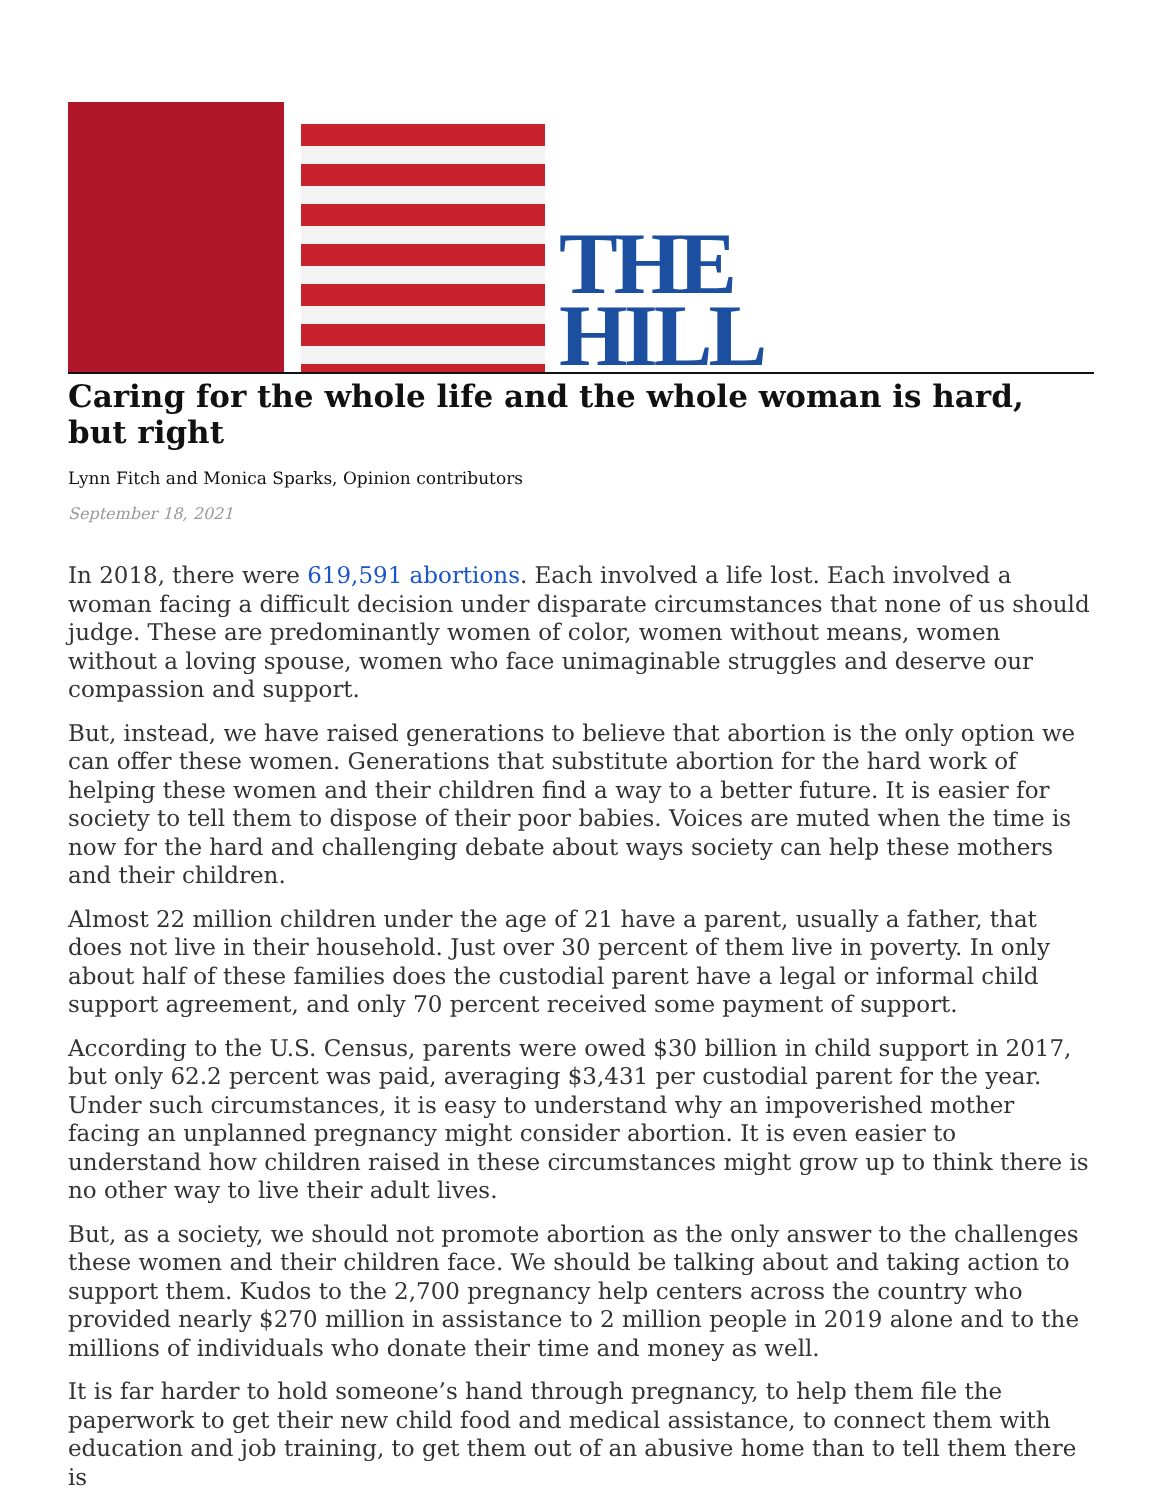THE
HILL
Caring for the whole life and the whole woman is hard, but right
Lynn Fitch and Monica Sparks, Opinion contributors
September 18, 2021
In 2018, there were 619,591 abortions. Each involved a life lost. Each involved a woman facing a difficult decision under disparate circumstances that none of us should judge. These are predominantly women of color, women without means, women without a loving spouse, women who face unimaginable struggles and deserve our compassion and support.
But, instead, we have raised generations to believe that abortion is the only option we can offer these women. Generations that substitute abortion for the hard work of helping these women and their children find a way to a better future. It is easier for society to tell them to dispose of their poor babies. Voices are muted when the time is now for the hard and challenging debate about ways society can help these mothers and their children.
Almost 22 million children under the age of 21 have a parent, usually a father, that does not live in their household. Just over 30 percent of them live in poverty. In only about half of these families does the custodial parent have a legal or informal child support agreement, and only 70 percent received some payment of support.
According to the U.S. Census, parents were owed $30 billion in child support in 2017, but only 62.2 percent was paid, averaging $3,431 per custodial parent for the year. Under such circumstances, it is easy to understand why an impoverished mother facing an unplanned pregnancy might consider abortion. It is even easier to understand how children raised in these circumstances might grow up to think there is no other way to live their adult lives.
But, as a society, we should not promote abortion as the only answer to the challenges these women and their children face. We should be talking about and taking action to support them. Kudos to the 2,700 pregnancy help centers across the country who provided nearly $270 million in assistance to 2 million people in 2019 alone and to the millions of individuals who donate their time and money as well.
It is far harder to hold someone’s hand through pregnancy, to help them file the paperwork to get their new child food and medical assistance, to connect them with education and job training, to get them out of an abusive home than to tell them there is